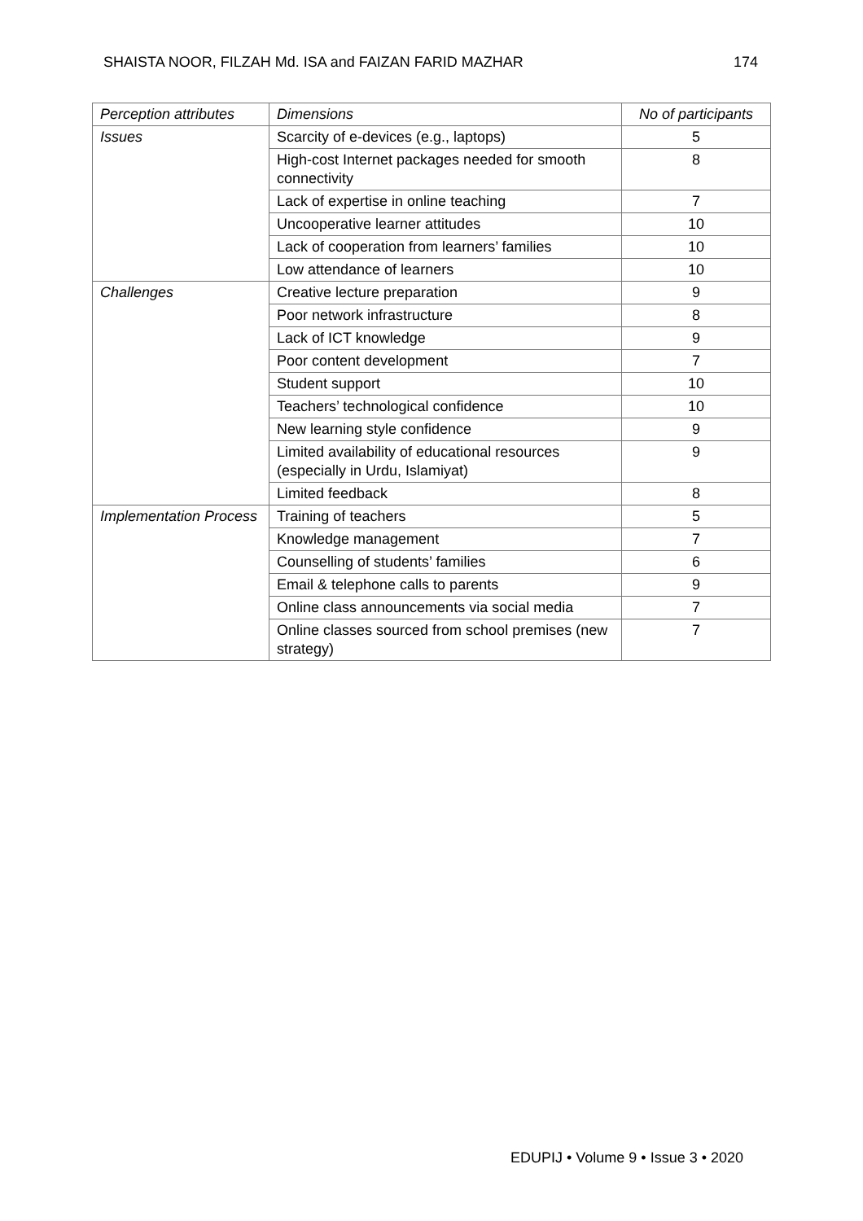SHAISTA NOOR, FILZAH Md. ISA and FAIZAN FARID MAZHAR 174
| Perception attributes | Dimensions | No of participants |
| --- | --- | --- |
| Issues | Scarcity of e-devices (e.g., laptops) | 5 |
| | High-cost Internet packages needed for smooth connectivity | 8 |
| | Lack of expertise in online teaching | 7 |
| | Uncooperative learner attitudes | 10 |
| | Lack of cooperation from learners’ families | 10 |
| | Low attendance of learners | 10 |
| Challenges | Creative lecture preparation | 9 |
| | Poor network infrastructure | 8 |
| | Lack of ICT knowledge | 9 |
| | Poor content development | 7 |
| | Student support | 10 |
| | Teachers’ technological confidence | 10 |
| | New learning style confidence | 9 |
| | Limited availability of educational resources (especially in Urdu, Islamiyat) | 9 |
| | Limited feedback | 8 |
| Implementation Process | Training of teachers | 5 |
| | Knowledge management | 7 |
| | Counselling of students’ families | 6 |
| | Email & telephone calls to parents | 9 |
| | Online class announcements via social media | 7 |
| | Online classes sourced from school premises (new strategy) | 7 |
EDUPIJ • Volume 9 • Issue 3 • 2020